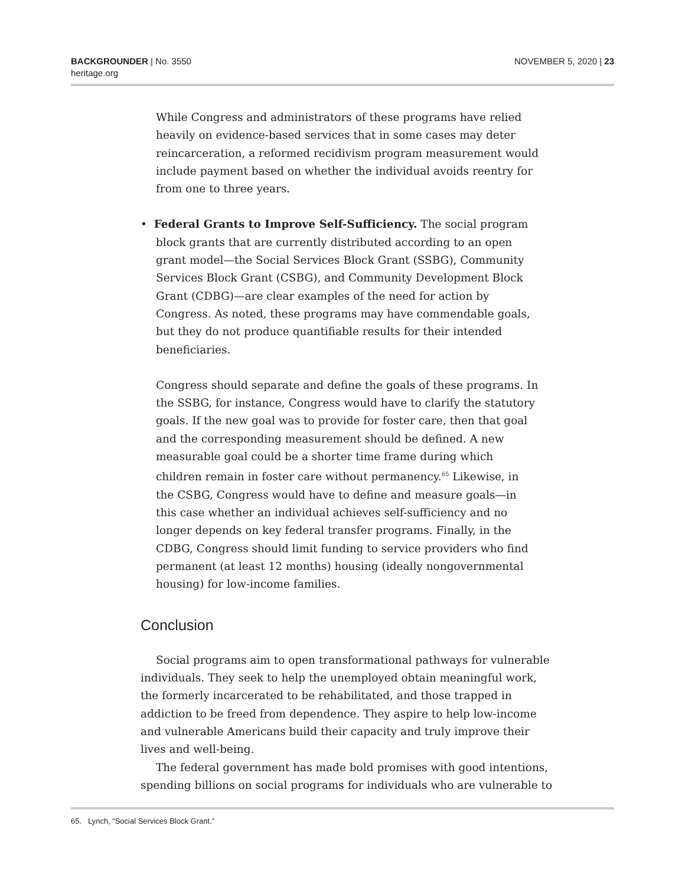BACKGROUNDER | No. 3550
heritage.org
NOVEMBER 5, 2020 | 23
While Congress and administrators of these programs have relied heavily on evidence-based services that in some cases may deter reincarceration, a reformed recidivism program measurement would include payment based on whether the individual avoids reentry for from one to three years.
• Federal Grants to Improve Self-Sufficiency. The social program block grants that are currently distributed according to an open grant model—the Social Services Block Grant (SSBG), Community Services Block Grant (CSBG), and Community Development Block Grant (CDBG)—are clear examples of the need for action by Congress. As noted, these programs may have commendable goals, but they do not produce quantifiable results for their intended beneficiaries.
Congress should separate and define the goals of these programs. In the SSBG, for instance, Congress would have to clarify the statutory goals. If the new goal was to provide for foster care, then that goal and the corresponding measurement should be defined. A new measurable goal could be a shorter time frame during which children remain in foster care without permanency.<sup>65</sup> Likewise, in the CSBG, Congress would have to define and measure goals—in this case whether an individual achieves self-sufficiency and no longer depends on key federal transfer programs. Finally, in the CDBG, Congress should limit funding to service providers who find permanent (at least 12 months) housing (ideally nongovernmental housing) for low-income families.
Conclusion
Social programs aim to open transformational pathways for vulnerable individuals. They seek to help the unemployed obtain meaningful work, the formerly incarcerated to be rehabilitated, and those trapped in addiction to be freed from dependence. They aspire to help low-income and vulnerable Americans build their capacity and truly improve their lives and well-being.
The federal government has made bold promises with good intentions, spending billions on social programs for individuals who are vulnerable to
65. Lynch, “Social Services Block Grant.”